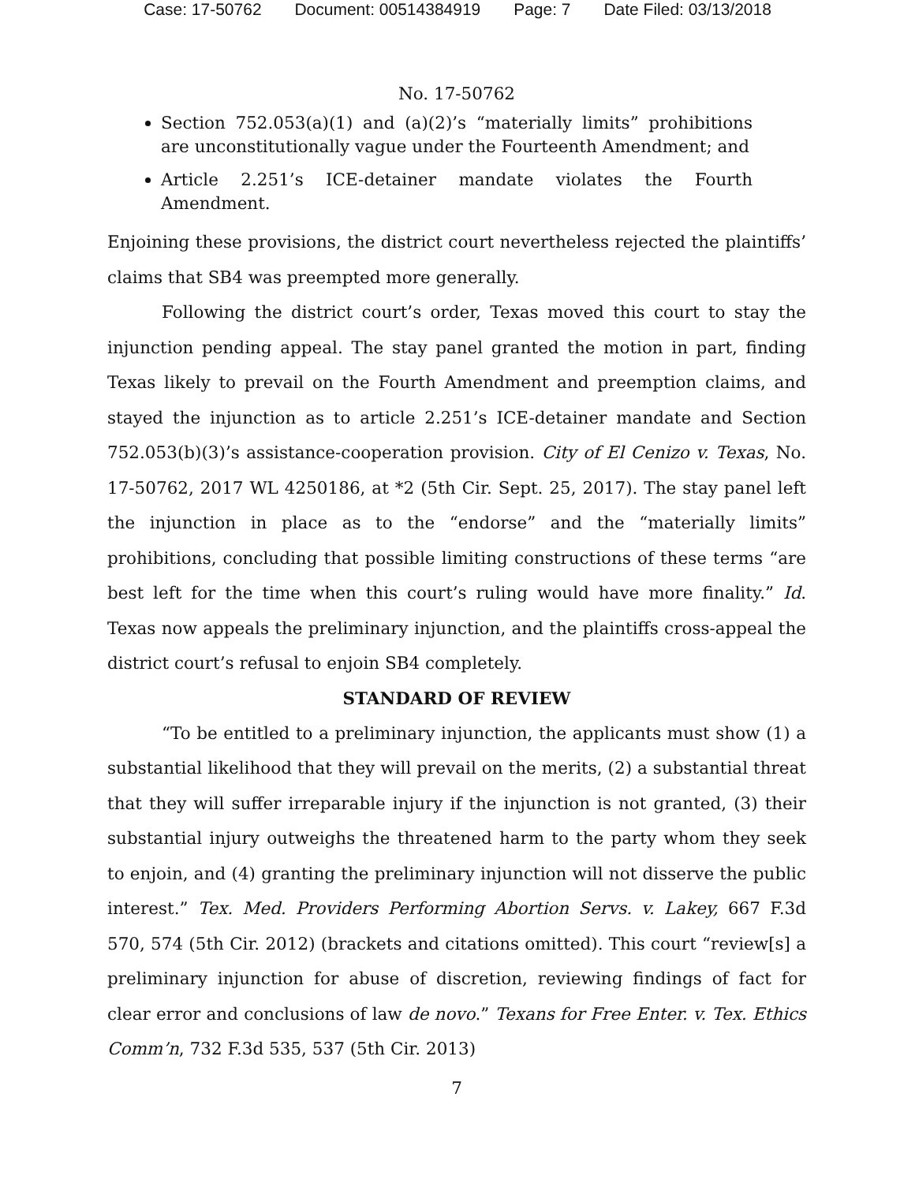Case: 17-50762 Document: 00514384919 Page: 7 Date Filed: 03/13/2018
No. 17-50762
Section 752.053(a)(1) and (a)(2)’s “materially limits” prohibitions are unconstitutionally vague under the Fourteenth Amendment; and
Article 2.251’s ICE-detainer mandate violates the Fourth Amendment.
Enjoining these provisions, the district court nevertheless rejected the plaintiffs’ claims that SB4 was preempted more generally.
Following the district court’s order, Texas moved this court to stay the injunction pending appeal. The stay panel granted the motion in part, finding Texas likely to prevail on the Fourth Amendment and preemption claims, and stayed the injunction as to article 2.251’s ICE-detainer mandate and Section 752.053(b)(3)’s assistance-cooperation provision. City of El Cenizo v. Texas, No. 17-50762, 2017 WL 4250186, at *2 (5th Cir. Sept. 25, 2017). The stay panel left the injunction in place as to the “endorse” and the “materially limits” prohibitions, concluding that possible limiting constructions of these terms “are best left for the time when this court’s ruling would have more finality.” Id. Texas now appeals the preliminary injunction, and the plaintiffs cross-appeal the district court’s refusal to enjoin SB4 completely.
STANDARD OF REVIEW
“To be entitled to a preliminary injunction, the applicants must show (1) a substantial likelihood that they will prevail on the merits, (2) a substantial threat that they will suffer irreparable injury if the injunction is not granted, (3) their substantial injury outweighs the threatened harm to the party whom they seek to enjoin, and (4) granting the preliminary injunction will not disserve the public interest.” Tex. Med. Providers Performing Abortion Servs. v. Lakey, 667 F.3d 570, 574 (5th Cir. 2012) (brackets and citations omitted). This court “review[s] a preliminary injunction for abuse of discretion, reviewing findings of fact for clear error and conclusions of law de novo.” Texans for Free Enter. v. Tex. Ethics Comm’n, 732 F.3d 535, 537 (5th Cir. 2013)
7